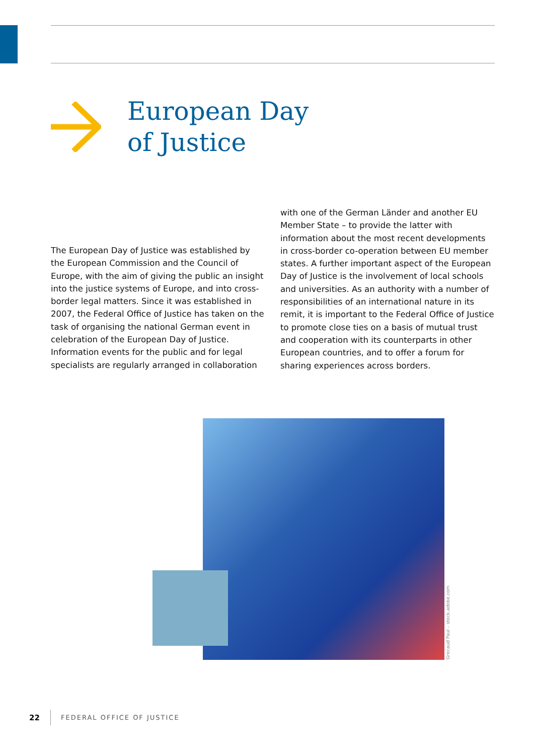European Day
of Justice
The European Day of Justice was established by the European Commission and the Council of Europe, with the aim of giving the public an insight into the justice systems of Europe, and into cross-border legal matters. Since it was established in 2007, the Federal Office of Justice has taken on the task of organising the national German event in celebration of the European Day of Justice. Information events for the public and for legal specialists are regularly arranged in collaboration with one of the German Länder and another EU Member State – to provide the latter with information about the most recent developments in cross-border co-operation between EU member states. A further important aspect of the European Day of Justice is the involvement of local schools and universities. As an authority with a number of responsibilities of an international nature in its remit, it is important to the Federal Office of Justice to promote close ties on a basis of mutual trust and cooperation with its counterparts in other European countries, and to offer a forum for sharing experiences across borders.
Grecaud Paul – stock.adobe.com
22 FEDERAL OFFICE OF JUSTICE